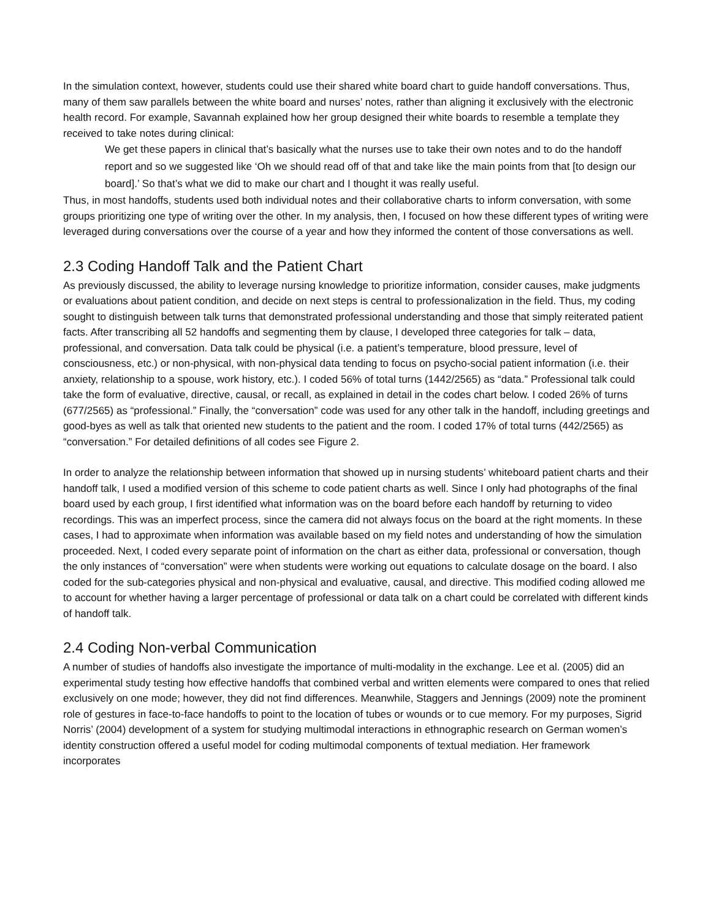In the simulation context, however, students could use their shared white board chart to guide handoff conversations. Thus, many of them saw parallels between the white board and nurses’ notes, rather than aligning it exclusively with the electronic health record. For example, Savannah explained how her group designed their white boards to resemble a template they received to take notes during clinical:
We get these papers in clinical that’s basically what the nurses use to take their own notes and to do the handoff report and so we suggested like ‘Oh we should read off of that and take like the main points from that [to design our board].’ So that’s what we did to make our chart and I thought it was really useful.
Thus, in most handoffs, students used both individual notes and their collaborative charts to inform conversation, with some groups prioritizing one type of writing over the other. In my analysis, then, I focused on how these different types of writing were leveraged during conversations over the course of a year and how they informed the content of those conversations as well.
2.3 Coding Handoff Talk and the Patient Chart
As previously discussed, the ability to leverage nursing knowledge to prioritize information, consider causes, make judgments or evaluations about patient condition, and decide on next steps is central to professionalization in the field. Thus, my coding sought to distinguish between talk turns that demonstrated professional understanding and those that simply reiterated patient facts. After transcribing all 52 handoffs and segmenting them by clause, I developed three categories for talk – data, professional, and conversation. Data talk could be physical (i.e. a patient’s temperature, blood pressure, level of consciousness, etc.) or non-physical, with non-physical data tending to focus on psycho-social patient information (i.e. their anxiety, relationship to a spouse, work history, etc.). I coded 56% of total turns (1442/2565) as “data.” Professional talk could take the form of evaluative, directive, causal, or recall, as explained in detail in the codes chart below. I coded 26% of turns (677/2565) as “professional.” Finally, the “conversation” code was used for any other talk in the handoff, including greetings and good-byes as well as talk that oriented new students to the patient and the room. I coded 17% of total turns (442/2565) as “conversation.” For detailed definitions of all codes see Figure 2.
In order to analyze the relationship between information that showed up in nursing students’ whiteboard patient charts and their handoff talk, I used a modified version of this scheme to code patient charts as well. Since I only had photographs of the final board used by each group, I first identified what information was on the board before each handoff by returning to video recordings. This was an imperfect process, since the camera did not always focus on the board at the right moments. In these cases, I had to approximate when information was available based on my field notes and understanding of how the simulation proceeded. Next, I coded every separate point of information on the chart as either data, professional or conversation, though the only instances of “conversation” were when students were working out equations to calculate dosage on the board. I also coded for the sub-categories physical and non-physical and evaluative, causal, and directive. This modified coding allowed me to account for whether having a larger percentage of professional or data talk on a chart could be correlated with different kinds of handoff talk.
2.4 Coding Non-verbal Communication
A number of studies of handoffs also investigate the importance of multi-modality in the exchange. Lee et al. (2005) did an experimental study testing how effective handoffs that combined verbal and written elements were compared to ones that relied exclusively on one mode; however, they did not find differences. Meanwhile, Staggers and Jennings (2009) note the prominent role of gestures in face-to-face handoffs to point to the location of tubes or wounds or to cue memory. For my purposes, Sigrid Norris’ (2004) development of a system for studying multimodal interactions in ethnographic research on German women’s identity construction offered a useful model for coding multimodal components of textual mediation. Her framework incorporates